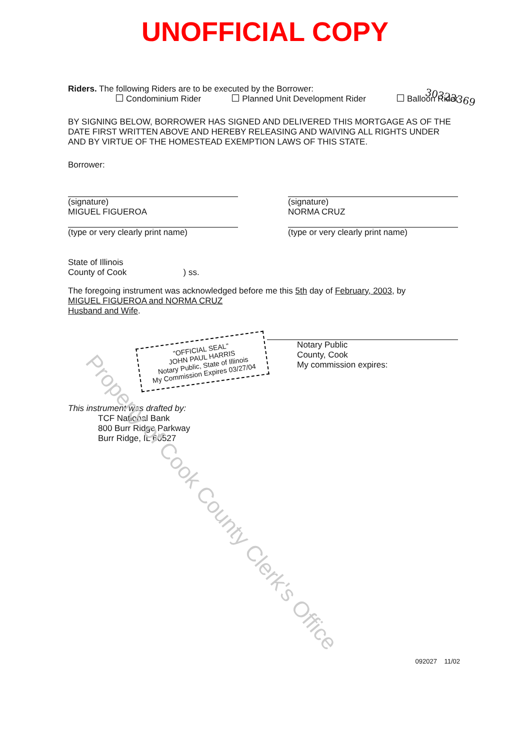UNOFFICIAL COPY
30323369
Riders. The following Riders are to be executed by the Borrower:
Condominium Rider Planned Unit Development Rider Balloon Rider
BY SIGNING BELOW, BORROWER HAS SIGNED AND DELIVERED THIS MORTGAGE AS OF THE DATE FIRST WRITTEN ABOVE AND HEREBY RELEASING AND WAIVING ALL RIGHTS UNDER AND BY VIRTUE OF THE HOMESTEAD EXEMPTION LAWS OF THIS STATE.
Borrower:
(signature)
MIGUEL FIGUEROA
(type or very clearly print name)
(signature)
NORMA CRUZ
(type or very clearly print name)
State of Illinois
County of Cook ) ss.
The foregoing instrument was acknowledged before me this 5th day of February, 2003, by
MIGUEL FIGUEROA and NORMA CRUZ
Husband and Wife.
"OFFICIAL SEAL"
JOHN PAUL HARRIS
Notary Public, State of Illinois
My Commission Expires 03/27/04
Notary Public
County, Cook
My commission expires:
This instrument was drafted by:
TCF National Bank
800 Burr Ridge Parkway
Burr Ridge, IL 60527
Property of Cook County Clerk's Office
092027 11/02